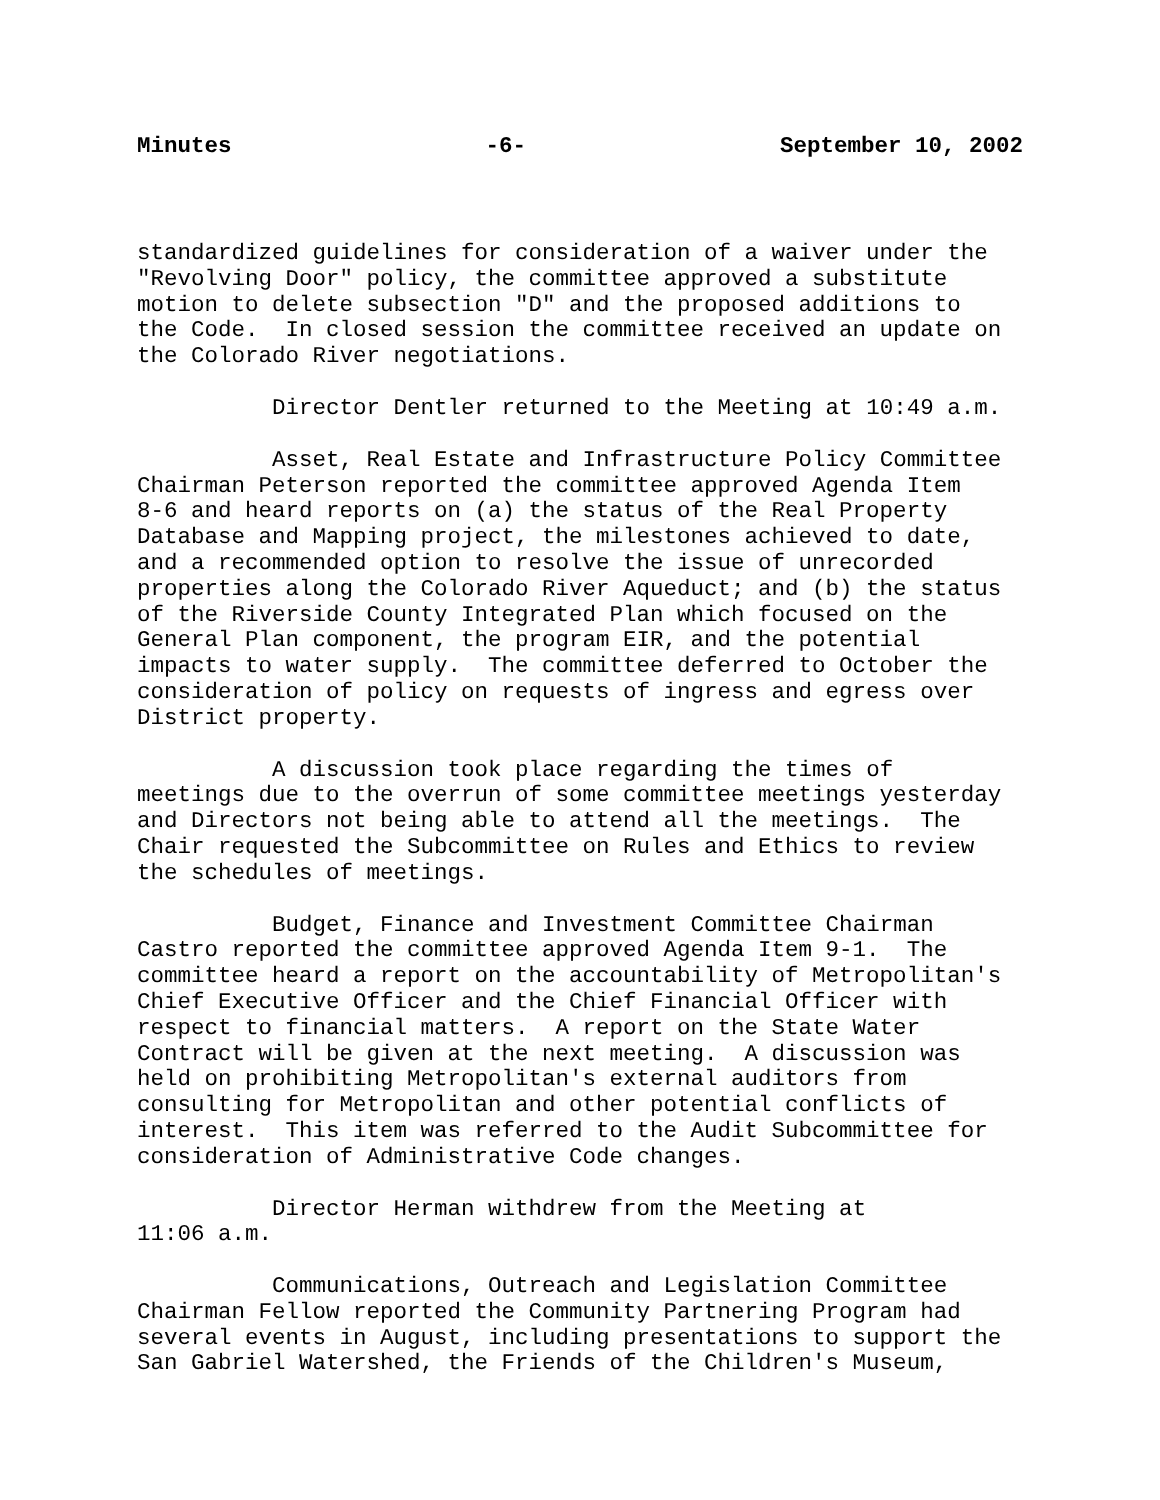Minutes -6- September 10, 2002
standardized guidelines for consideration of a waiver under the "Revolving Door" policy, the committee approved a substitute motion to delete subsection "D" and the proposed additions to the Code. In closed session the committee received an update on the Colorado River negotiations.
Director Dentler returned to the Meeting at 10:49 a.m.
Asset, Real Estate and Infrastructure Policy Committee Chairman Peterson reported the committee approved Agenda Item 8-6 and heard reports on (a) the status of the Real Property Database and Mapping project, the milestones achieved to date, and a recommended option to resolve the issue of unrecorded properties along the Colorado River Aqueduct; and (b) the status of the Riverside County Integrated Plan which focused on the General Plan component, the program EIR, and the potential impacts to water supply. The committee deferred to October the consideration of policy on requests of ingress and egress over District property.
A discussion took place regarding the times of meetings due to the overrun of some committee meetings yesterday and Directors not being able to attend all the meetings. The Chair requested the Subcommittee on Rules and Ethics to review the schedules of meetings.
Budget, Finance and Investment Committee Chairman Castro reported the committee approved Agenda Item 9-1. The committee heard a report on the accountability of Metropolitan's Chief Executive Officer and the Chief Financial Officer with respect to financial matters. A report on the State Water Contract will be given at the next meeting. A discussion was held on prohibiting Metropolitan's external auditors from consulting for Metropolitan and other potential conflicts of interest. This item was referred to the Audit Subcommittee for consideration of Administrative Code changes.
Director Herman withdrew from the Meeting at 11:06 a.m.
Communications, Outreach and Legislation Committee Chairman Fellow reported the Community Partnering Program had several events in August, including presentations to support the San Gabriel Watershed, the Friends of the Children's Museum,